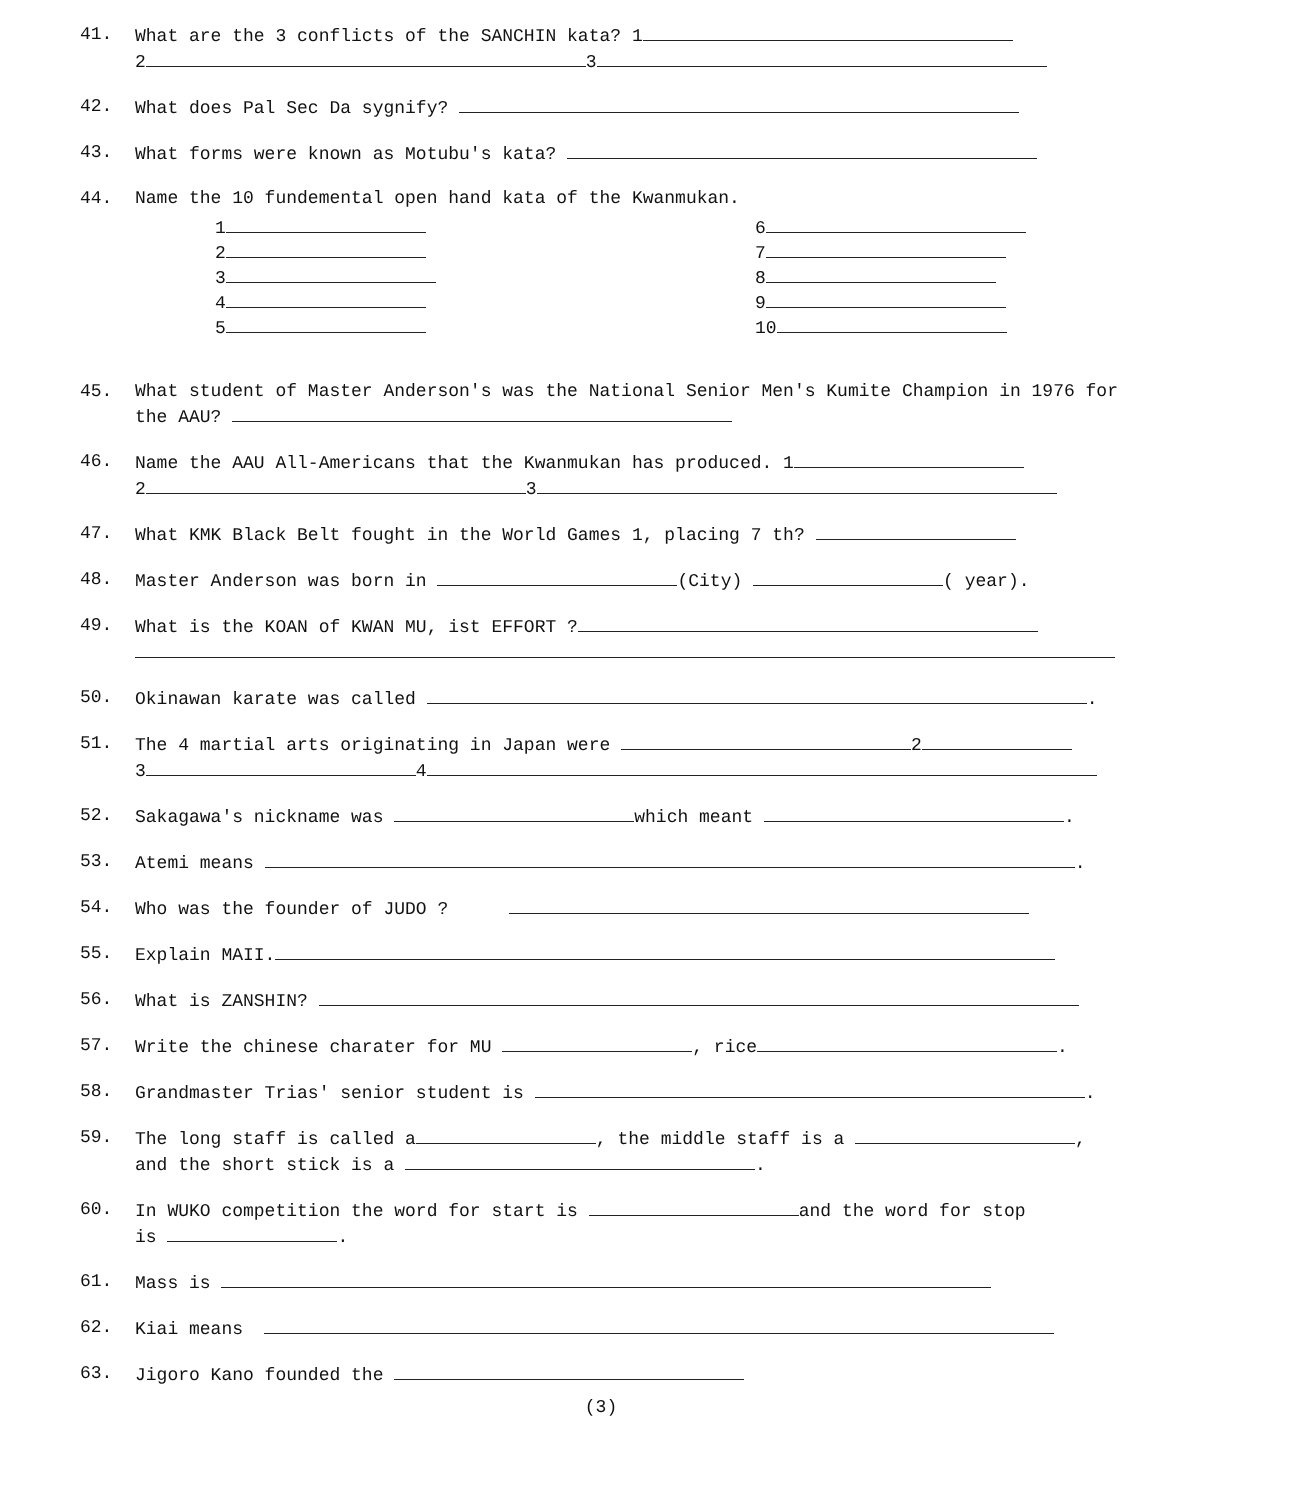41. What are the 3 conflicts of the SANCHIN kata? 1
2 3
42. What does Pal Sec Da sygnify?
43. What forms were known as Motubu's kata?
44. Name the 10 fundemental open hand kata of the Kwanmukan.
1
2
3
4
5
6
7
8
9
10
45. What student of Master Anderson's was the National Senior Men's Kumite Champion in 1976 for the AAU?
46. Name the AAU All-Americans that the Kwanmukan has produced. 1
2 3
47. What KMK Black Belt fought in the World Games 1, placing 7 th?
48. Master Anderson was born in (City) ( year).
49. What is the KOAN of KWAN MU, ist EFFORT ?
50. Okinawan karate was called .
51. The 4 martial arts originating in Japan were 2
3 4
52. Sakagawa's nickname was which meant .
53. Atemi means .
54. Who was the founder of JUDO ?
55. Explain MAII.
56. What is ZANSHIN?
57. Write the chinese charater for MU , rice .
58. Grandmaster Trias' senior student is .
59. The long staff is called a , the middle staff is a ,
and the short stick is a .
60. In WUKO competition the word for start is and the word for stop
is .
61. Mass is
62. Kiai means
63. Jigoro Kano founded the
(3)